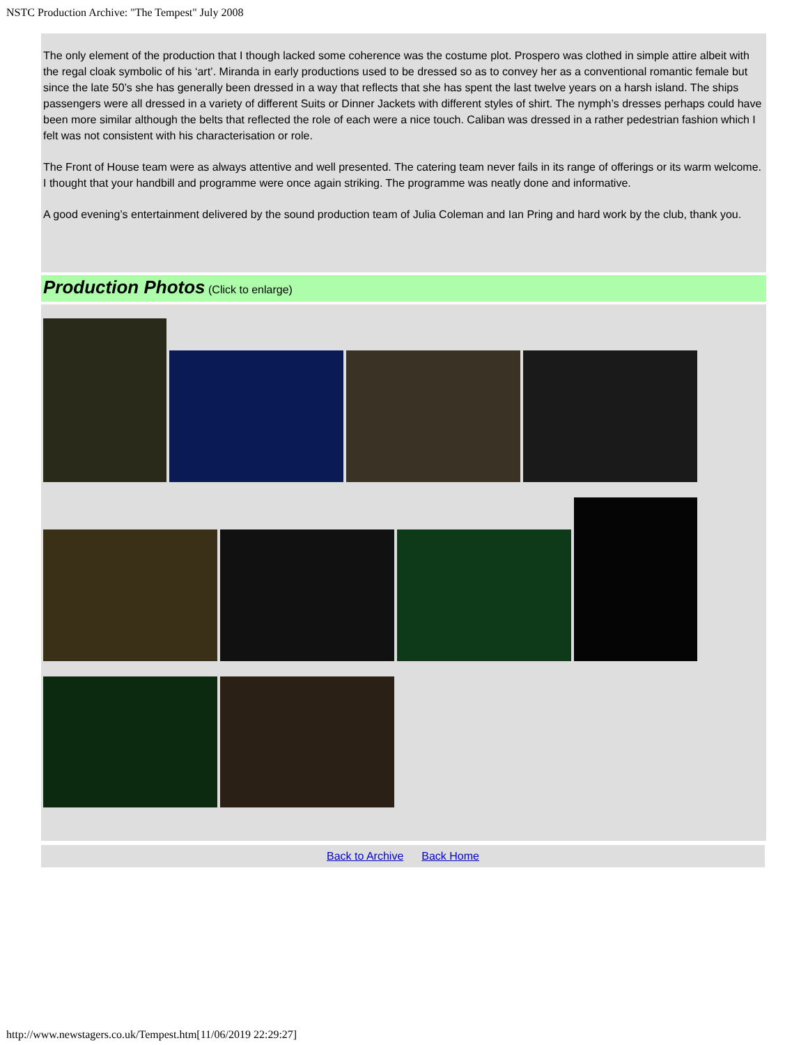NSTC Production Archive: "The Tempest" July 2008
The only element of the production that I though lacked some coherence was the costume plot. Prospero was clothed in simple attire albeit with the regal cloak symbolic of his ‘art’. Miranda in early productions used to be dressed so as to convey her as a conventional romantic female but since the late 50’s she has generally been dressed in a way that reflects that she has spent the last twelve years on a harsh island. The ships passengers were all dressed in a variety of different Suits or Dinner Jackets with different styles of shirt. The nymph’s dresses perhaps could have been more similar although the belts that reflected the role of each were a nice touch. Caliban was dressed in a rather pedestrian fashion which I felt was not consistent with his characterisation or role.
The Front of House team were as always attentive and well presented. The catering team never fails in its range of offerings or its warm welcome. I thought that your handbill and programme were once again striking. The programme was neatly done and informative.
A good evening’s entertainment delivered by the sound production team of Julia Coleman and Ian Pring and hard work by the club, thank you.
Production Photos (Click to enlarge)
Back to Archive Back Home
http://www.newstagers.co.uk/Tempest.htm[11/06/2019 22:29:27]